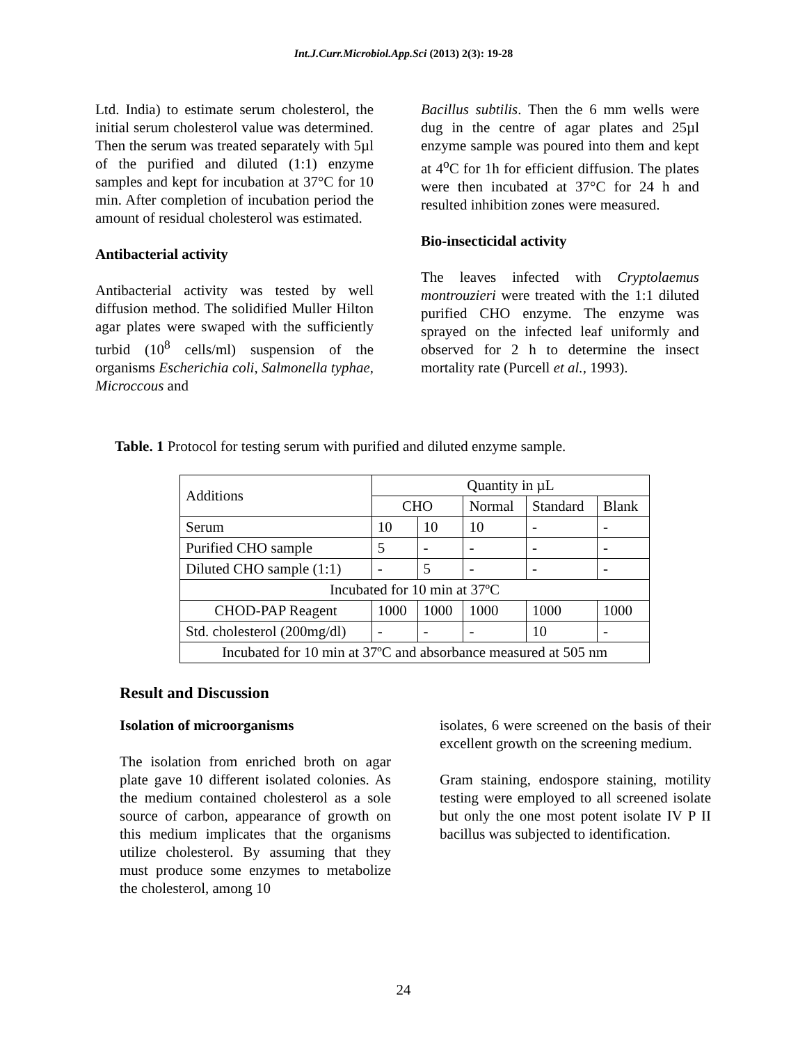Int.J.Curr.Microbiol.App.Sci (2013) 2(3): 19-28
Ltd. India) to estimate serum cholesterol, the initial serum cholesterol value was determined. Then the serum was treated separately with 5µl of the purified and diluted (1:1) enzyme samples and kept for incubation at 37°C for 10 min. After completion of incubation period the amount of residual cholesterol was estimated.
Antibacterial activity
Antibacterial activity was tested by well diffusion method. The solidified Muller Hilton agar plates were swaped with the sufficiently turbid (10<sup>8</sup> cells/ml) suspension of the organisms Escherichia coli, Salmonella typhae, Microccous and
Bacillus subtilis. Then the 6 mm wells were dug in the centre of agar plates and 25µl enzyme sample was poured into them and kept at 4<sup>o</sup>C for 1h for efficient diffusion. The plates were then incubated at 37°C for 24 h and resulted inhibition zones were measured.
Bio-insecticidal activity
The leaves infected with Cryptolaemus montrouzieri were treated with the 1:1 diluted purified CHO enzyme. The enzyme was sprayed on the infected leaf uniformly and observed for 2 h to determine the insect mortality rate (Purcell et al., 1993).
Table. 1 Protocol for testing serum with purified and diluted enzyme sample.
| Additions | Quantity in µL | | | | |
| | CHO | | Normal | Standard | Blank |
| Serum | 10 | 10 | 10 | - | - |
| Purified CHO sample | 5 | - | - | - | - |
| Diluted CHO sample (1:1) | - | 5 | - | - | - |
| Incubated for 10 min at 37ºC | | | | | |
| CHOD-PAP Reagent | 1000 | 1000 | 1000 | 1000 | 1000 |
| Std. cholesterol (200mg/dl) | - | - | - | 10 | - |
| Incubated for 10 min at 37ºC and absorbance measured at 505 nm | | | | | |
Result and Discussion
Isolation of microorganisms
The isolation from enriched broth on agar plate gave 10 different isolated colonies. As the medium contained cholesterol as a sole source of carbon, appearance of growth on this medium implicates that the organisms utilize cholesterol. By assuming that they must produce some enzymes to metabolize the cholesterol, among 10
isolates, 6 were screened on the basis of their excellent growth on the screening medium.
Gram staining, endospore staining, motility testing were employed to all screened isolate but only the one most potent isolate IV P II bacillus was subjected to identification.
24